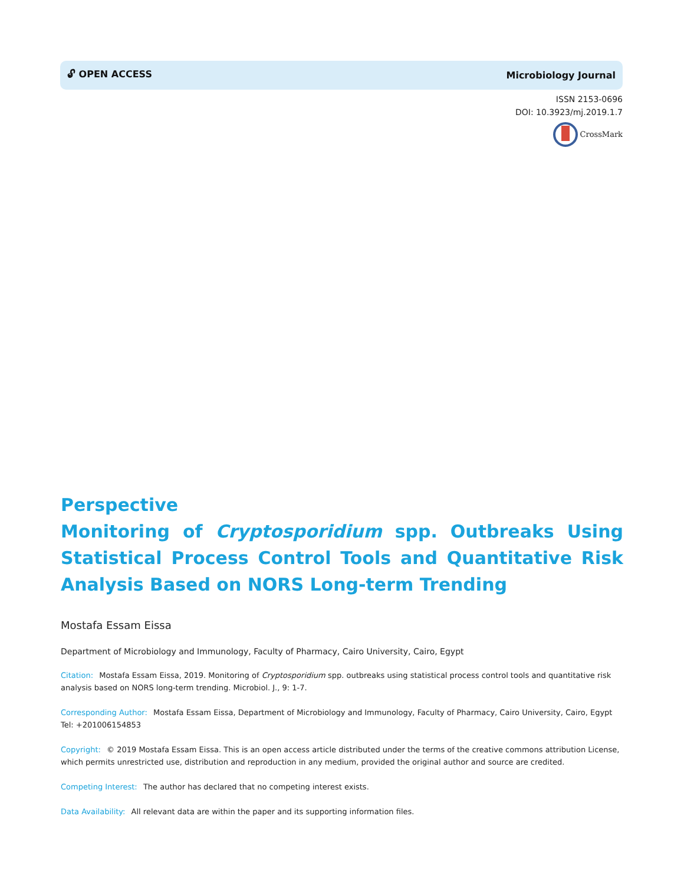🔓︎ OPEN ACCESS Microbiology Journal
ISSN 2153-0696
DOI: 10.3923/mj.2019.1.7
CrossMark
Perspective
Monitoring of Cryptosporidium spp. Outbreaks Using Statistical Process Control Tools and Quantitative Risk Analysis Based on NORS Long-term Trending
Mostafa Essam Eissa
Department of Microbiology and Immunology, Faculty of Pharmacy, Cairo University, Cairo, Egypt
Citation: Mostafa Essam Eissa, 2019. Monitoring of Cryptosporidium spp. outbreaks using statistical process control tools and quantitative risk analysis based on NORS long-term trending. Microbiol. J., 9: 1-7.
Corresponding Author: Mostafa Essam Eissa, Department of Microbiology and Immunology, Faculty of Pharmacy, Cairo University, Cairo, Egypt
Tel: +201006154853
Copyright: © 2019 Mostafa Essam Eissa. This is an open access article distributed under the terms of the creative commons attribution License, which permits unrestricted use, distribution and reproduction in any medium, provided the original author and source are credited.
Competing Interest: The author has declared that no competing interest exists.
Data Availability: All relevant data are within the paper and its supporting information files.